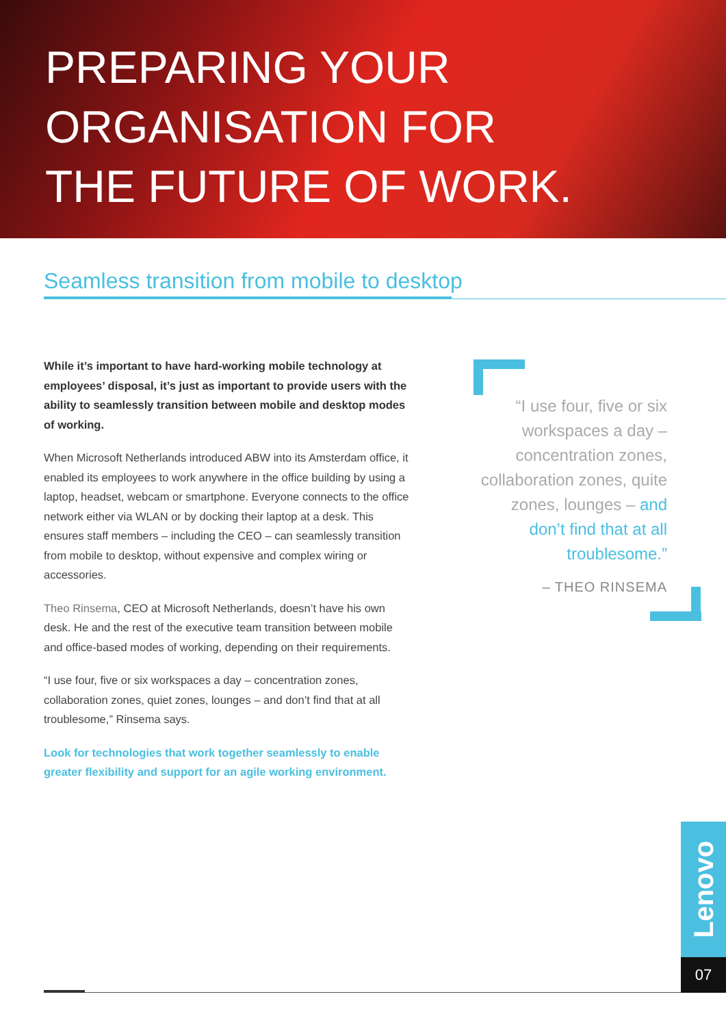PREPARING YOUR
ORGANISATION FOR
THE FUTURE OF WORK.
Seamless transition from mobile to desktop
While it’s important to have hard-working mobile technology at employees’ disposal, it’s just as important to provide users with the ability to seamlessly transition between mobile and desktop modes of working.
When Microsoft Netherlands introduced ABW into its Amsterdam office, it enabled its employees to work anywhere in the office building by using a laptop, headset, webcam or smartphone. Everyone connects to the office network either via WLAN or by docking their laptop at a desk. This ensures staff members – including the CEO – can seamlessly transition from mobile to desktop, without expensive and complex wiring or accessories.
Theo Rinsema, CEO at Microsoft Netherlands, doesn’t have his own desk. He and the rest of the executive team transition between mobile and office-based modes of working, depending on their requirements.
“I use four, five or six workspaces a day – concentration zones, collaboration zones, quiet zones, lounges – and don’t find that at all troublesome,” Rinsema says.
Look for technologies that work together seamlessly to enable greater flexibility and support for an agile working environment.
“I use four, five or six workspaces a day – concentration zones, collaboration zones, quite zones, lounges – and don’t find that at all troublesome.”
– THEO RINSEMA
Lenovo
07